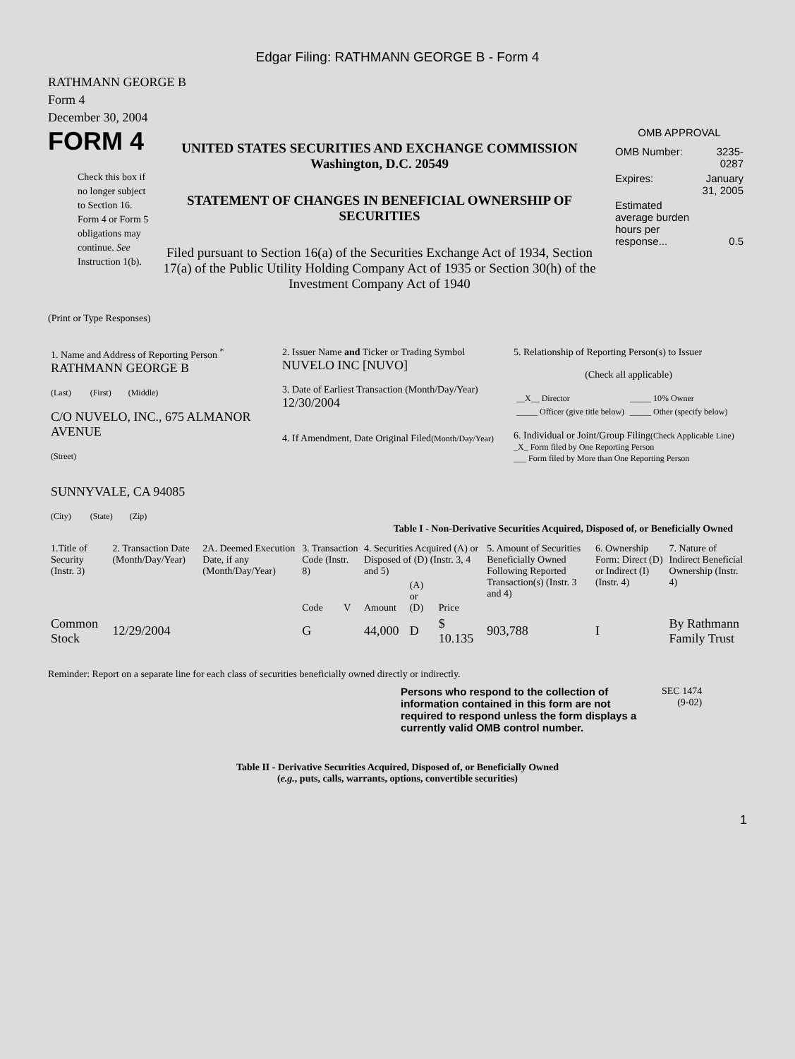Edgar Filing: RATHMANN GEORGE B - Form 4
RATHMANN GEORGE B
Form 4
December 30, 2004
FORM 4
Check this box if no longer subject to Section 16. Form 4 or Form 5 obligations may continue. See Instruction 1(b).
UNITED STATES SECURITIES AND EXCHANGE COMMISSION
Washington, D.C. 20549
STATEMENT OF CHANGES IN BENEFICIAL OWNERSHIP OF SECURITIES
Filed pursuant to Section 16(a) of the Securities Exchange Act of 1934, Section 17(a) of the Public Utility Holding Company Act of 1935 or Section 30(h) of the Investment Company Act of 1940
OMB APPROVAL
| OMB Number: | 3235-0287 |
| Expires: | January 31, 2005 |
| Estimated average burden hours per response... | 0.5 |
(Print or Type Responses)
| 1. Name and Address of Reporting Person <sup>*</sup> RATHMANN GEORGE B (Last) (First) (Middle) C/O NUVELO, INC., 675 ALMANOR AVENUE (Street) SUNNYVALE, CA 94085 (City) (State) (Zip) | 2. Issuer Name and Ticker or Trading Symbol NUVELO INC [NUVO] 3. Date of Earliest Transaction (Month/Day/Year) 12/30/2004 4. If Amendment, Date Original Filed (Month/Day/Year) | 5. Relationship of Reporting Person(s) to Issuer (Check all applicable) / __X__ Director / _____ 10% Owner / / _____ Officer (give title below) / _____ Other (specify below) / 6. Individual or Joint/Group Filing (Check Applicable Line) _X_ Form filed by One Reporting Person ___ Form filed by More than One Reporting Person |
Table I - Non-Derivative Securities Acquired, Disposed of, or Beneficially Owned
| 1.Title of Security (Instr. 3) | 2. Transaction Date (Month/Day/Year) | 2A. Deemed Execution Date, if any (Month/Day/Year) | 3. Transaction Code (Instr. 8) | | 4. Securities Acquired (A) or Disposed of (D) (Instr. 3, 4 and 5) | | | 5. Amount of Securities Beneficially Owned Following Reported Transaction(s) (Instr. 3 and 4) | 6. Ownership Form: Direct (D) or Indirect (I) (Instr. 4) | 7. Nature of Indirect Beneficial Ownership (Instr. 4) |
| --- | --- | --- | --- | --- | --- | --- | --- | --- | --- | --- |
| | | | Code | V | Amount | (A) or (D) | Price | | | |
| Common Stock | 12/29/2004 | | G | | 44,000 | D | $ 10.135 | 903,788 | I | By Rathmann Family Trust |
Reminder: Report on a separate line for each class of securities beneficially owned directly or indirectly.
Persons who respond to the collection of information contained in this form are not required to respond unless the form displays a currently valid OMB control number.
SEC 1474
(9-02)
Table II - Derivative Securities Acquired, Disposed of, or Beneficially Owned
(e.g., puts, calls, warrants, options, convertible securities)
1